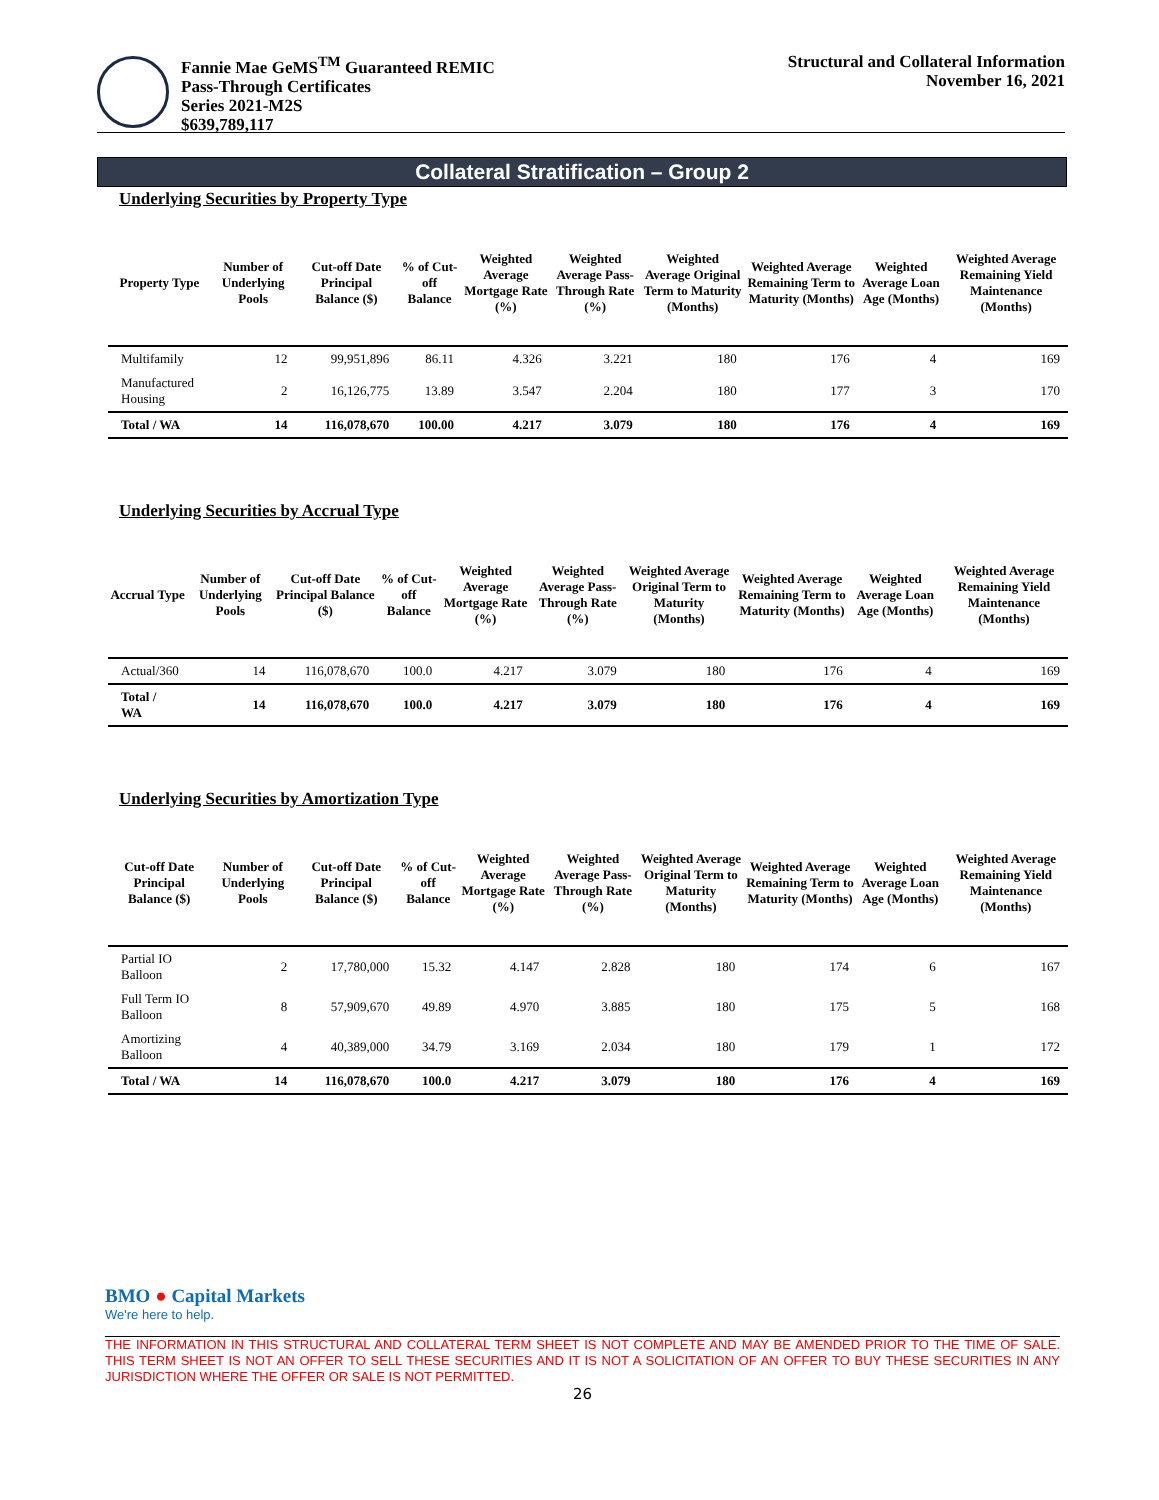Fannie Mae GeMS<sup>TM</sup> Guaranteed REMIC
Pass-Through Certificates
Series 2021-M2S
$639,789,117
Structural and Collateral Information
November 16, 2021
Collateral Stratification – Group 2
Underlying Securities by Property Type
| Property Type | Number of Underlying Pools | Cut-off Date Principal Balance ($) | % of Cut-off Balance | Weighted Average Mortgage Rate (%) | Weighted Average Pass-Through Rate (%) | Weighted Average Original Term to Maturity (Months) | Weighted Average Remaining Term to Maturity (Months) | Weighted Average Loan Age (Months) | Weighted Average Remaining Yield Maintenance (Months) |
| --- | --- | --- | --- | --- | --- | --- | --- | --- | --- |
| Multifamily | 12 | 99,951,896 | 86.11 | 4.326 | 3.221 | 180 | 176 | 4 | 169 |
| Manufactured Housing | 2 | 16,126,775 | 13.89 | 3.547 | 2.204 | 180 | 177 | 3 | 170 |
| Total / WA | 14 | 116,078,670 | 100.00 | 4.217 | 3.079 | 180 | 176 | 4 | 169 |
Underlying Securities by Accrual Type
| Accrual Type | Number of Underlying Pools | Cut-off Date Principal Balance ($) | % of Cut-off Balance | Weighted Average Mortgage Rate (%) | Weighted Average Pass-Through Rate (%) | Weighted Average Original Term to Maturity (Months) | Weighted Average Remaining Term to Maturity (Months) | Weighted Average Loan Age (Months) | Weighted Average Remaining Yield Maintenance (Months) |
| --- | --- | --- | --- | --- | --- | --- | --- | --- | --- |
| Actual/360 | 14 | 116,078,670 | 100.0 | 4.217 | 3.079 | 180 | 176 | 4 | 169 |
| Total / WA | 14 | 116,078,670 | 100.0 | 4.217 | 3.079 | 180 | 176 | 4 | 169 |
Underlying Securities by Amortization Type
| Cut-off Date Principal Balance ($) | Number of Underlying Pools | Cut-off Date Principal Balance ($) | % of Cut-off Balance | Weighted Average Mortgage Rate (%) | Weighted Average Pass-Through Rate (%) | Weighted Average Original Term to Maturity (Months) | Weighted Average Remaining Term to Maturity (Months) | Weighted Average Loan Age (Months) | Weighted Average Remaining Yield Maintenance (Months) |
| --- | --- | --- | --- | --- | --- | --- | --- | --- | --- |
| Partial IO Balloon | 2 | 17,780,000 | 15.32 | 4.147 | 2.828 | 180 | 174 | 6 | 167 |
| Full Term IO Balloon | 8 | 57,909,670 | 49.89 | 4.970 | 3.885 | 180 | 175 | 5 | 168 |
| Amortizing Balloon | 4 | 40,389,000 | 34.79 | 3.169 | 2.034 | 180 | 179 | 1 | 172 |
| Total / WA | 14 | 116,078,670 | 100.0 | 4.217 | 3.079 | 180 | 176 | 4 | 169 |
BMO ● Capital Markets
We're here to help.
THE INFORMATION IN THIS STRUCTURAL AND COLLATERAL TERM SHEET IS NOT COMPLETE AND MAY BE AMENDED PRIOR TO THE TIME OF SALE. THIS TERM SHEET IS NOT AN OFFER TO SELL THESE SECURITIES AND IT IS NOT A SOLICITATION OF AN OFFER TO BUY THESE SECURITIES IN ANY JURISDICTION WHERE THE OFFER OR SALE IS NOT PERMITTED.
26